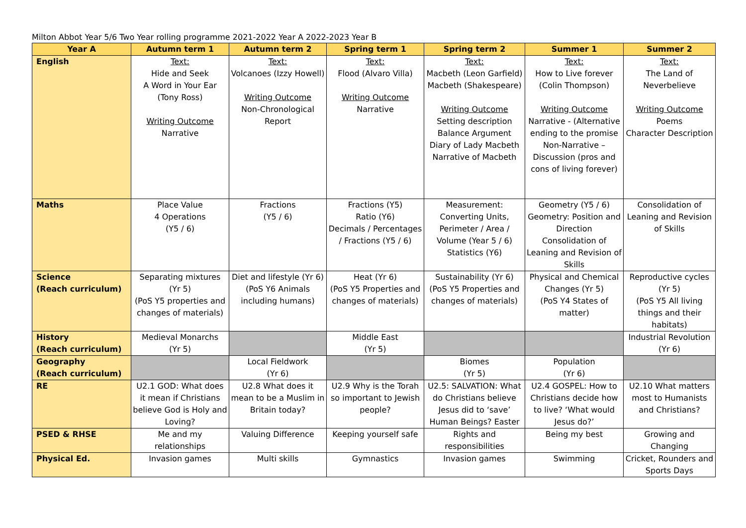Milton Abbot Year 5/6 Two Year rolling programme 2021-2022 Year A 2022-2023 Year B
| Year A | Autumn term 1 | Autumn term 2 | Spring term 1 | Spring term 2 | Summer 1 | Summer 2 |
| --- | --- | --- | --- | --- | --- | --- |
| English | Text: Hide and Seek A Word in Your Ear (Tony Ross) Writing Outcome Narrative | Text: Volcanoes (Izzy Howell) Writing Outcome Non-Chronological Report | Text: Flood (Alvaro Villa) Writing Outcome Narrative | Text: Macbeth (Leon Garfield) Macbeth (Shakespeare) Writing Outcome Setting description Balance Argument Diary of Lady Macbeth Narrative of Macbeth | Text: How to Live forever (Colin Thompson) Writing Outcome Narrative - (Alternative ending to the promise Non-Narrative – Discussion (pros and cons of living forever) | Text: The Land of Neverbelieve Writing Outcome Poems Character Description |
| Maths | Place Value 4 Operations (Y5 / 6) | Fractions (Y5 / 6) | Fractions (Y5) Ratio (Y6) Decimals / Percentages / Fractions (Y5 / 6) | Measurement: Converting Units, Perimeter / Area / Volume (Year 5 / 6) Statistics (Y6) | Geometry (Y5 / 6) Geometry: Position and Direction Consolidation of Leaning and Revision of Skills | Consolidation of Leaning and Revision of Skills |
| Science (Reach curriculum) | Separating mixtures (Yr 5) (PoS Y5 properties and changes of materials) | Diet and lifestyle (Yr 6) (PoS Y6 Animals including humans) | Heat (Yr 6) (PoS Y5 Properties and changes of materials) | Sustainability (Yr 6) (PoS Y5 Properties and changes of materials) | Physical and Chemical Changes (Yr 5) (PoS Y4 States of matter) | Reproductive cycles (Yr 5) (PoS Y5 All living things and their habitats) |
| History (Reach curriculum) | Medieval Monarchs (Yr 5) | | Middle East (Yr 5) | | | Industrial Revolution (Yr 6) |
| Geography (Reach curriculum) | | Local Fieldwork (Yr 6) | | Biomes (Yr 5) | Population (Yr 6) | |
| RE | U2.1 GOD: What does it mean if Christians believe God is Holy and Loving? | U2.8 What does it mean to be a Muslim in Britain today? | U2.9 Why is the Torah so important to Jewish people? | U2.5: SALVATION: What do Christians believe Jesus did to ‘save’ Human Beings? Easter | U2.4 GOSPEL: How to Christians decide how to live? ‘What would Jesus do?’ | U2.10 What matters most to Humanists and Christians? |
| PSED & RHSE | Me and my relationships | Valuing Difference | Keeping yourself safe | Rights and responsibilities | Being my best | Growing and Changing |
| Physical Ed. | Invasion games | Multi skills | Gymnastics | Invasion games | Swimming | Cricket, Rounders and Sports Days |